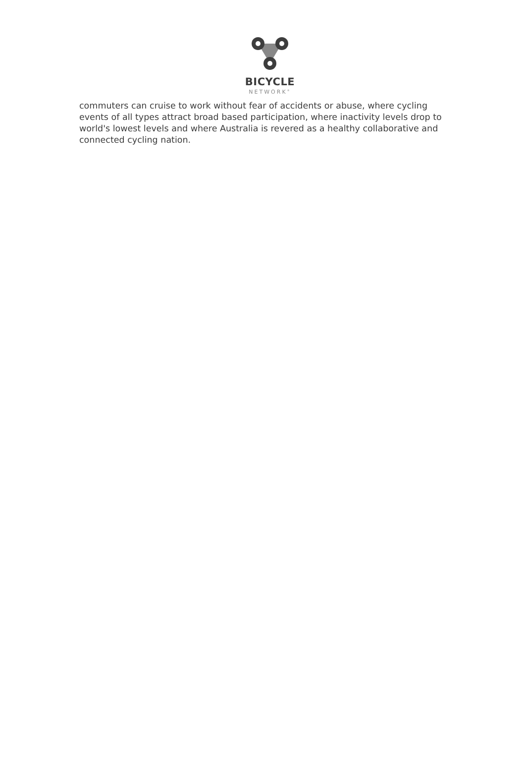BICYCLE
NETWORK<sup>®</sup>
commuters can cruise to work without fear of accidents or abuse, where cycling events of all types attract broad based participation, where inactivity levels drop to world's lowest levels and where Australia is revered as a healthy collaborative and connected cycling nation.